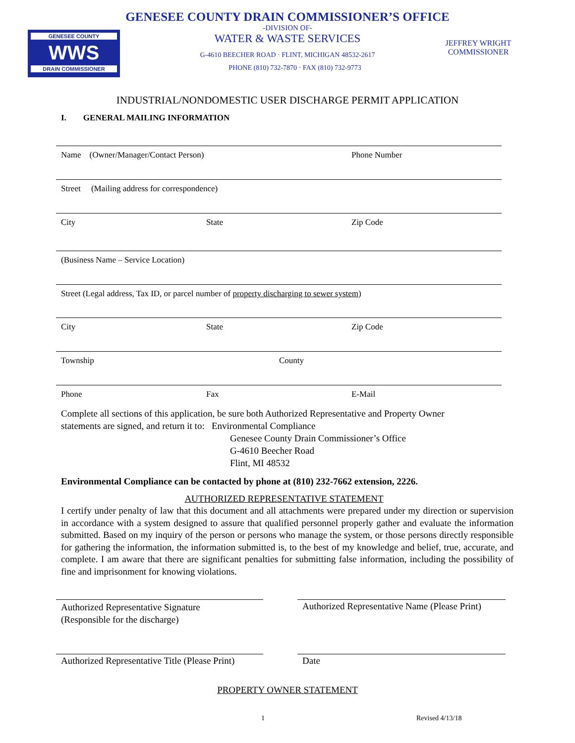GENESEE COUNTY DRAIN COMMISSIONER’S OFFICE
-DIVISION OF-
WATER & WASTE SERVICES
G-4610 BEECHER ROAD · FLINT, MICHIGAN 48532-2617
PHONE (810) 732-7870 · FAX (810) 732-9773
GENESEE COUNTY
WWS
DRAIN COMMISSIONER
JEFFREY WRIGHT
COMMISSIONER
INDUSTRIAL/NONDOMESTIC USER DISCHARGE PERMIT APPLICATION
I. GENERAL MAILING INFORMATION
Name (Owner/Manager/Contact Person) Phone Number
Street (Mailing address for correspondence)
City State Zip Code
(Business Name – Service Location)
Street (Legal address, Tax ID, or parcel number of property discharging to sewer system)
City State Zip Code
Township County
Phone Fax E-Mail
Complete all sections of this application, be sure both Authorized Representative and Property Owner
statements are signed, and return it to: Environmental Compliance
Genesee County Drain Commissioner’s Office
G-4610 Beecher Road
Flint, MI 48532
Environmental Compliance can be contacted by phone at (810) 232-7662 extension, 2226.
AUTHORIZED REPRESENTATIVE STATEMENT
I certify under penalty of law that this document and all attachments were prepared under my direction or supervision in accordance with a system designed to assure that qualified personnel properly gather and evaluate the information submitted. Based on my inquiry of the person or persons who manage the system, or those persons directly responsible for gathering the information, the information submitted is, to the best of my knowledge and belief, true, accurate, and complete. I am aware that there are significant penalties for submitting false information, including the possibility of fine and imprisonment for knowing violations.
Authorized Representative Signature
(Responsible for the discharge)
Authorized Representative Name (Please Print)
Authorized Representative Title (Please Print)
Date
PROPERTY OWNER STATEMENT
1 Revised 4/13/18